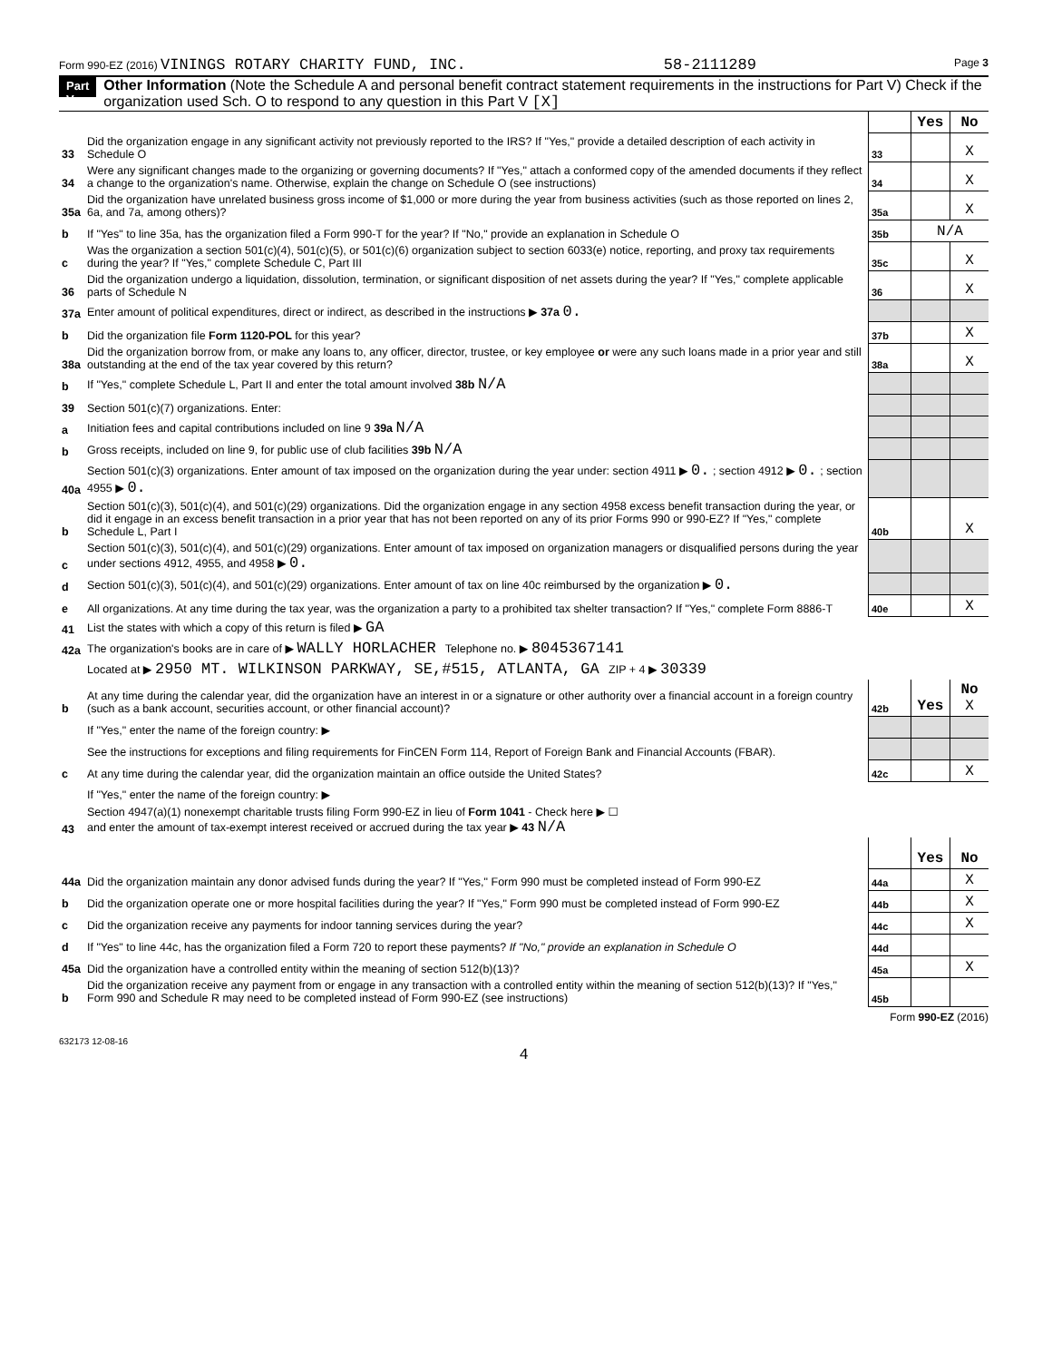Form 990-EZ (2016) VININGS ROTARY CHARITY FUND, INC. 58-2111289 Page 3
Part V
Other Information (Note the Schedule A and personal benefit contract statement requirements in the instructions for Part V) Check if the organization used Sch. O to respond to any question in this Part V [X]
| | | | Yes | No |
| 33 | Did the organization engage in any significant activity not previously reported to the IRS? If "Yes," provide a detailed description of each activity in Schedule O | 33 | | X |
| 34 | Were any significant changes made to the organizing or governing documents? If "Yes," attach a conformed copy of the amended documents if they reflect a change to the organization's name. Otherwise, explain the change on Schedule O (see instructions) | 34 | | X |
| 35a | Did the organization have unrelated business gross income of $1,000 or more during the year from business activities (such as those reported on lines 2, 6a, and 7a, among others)? | 35a | | X |
| b | If "Yes" to line 35a, has the organization filed a Form 990-T for the year? If "No," provide an explanation in Schedule O | 35b | N/A | |
| c | Was the organization a section 501(c)(4), 501(c)(5), or 501(c)(6) organization subject to section 6033(e) notice, reporting, and proxy tax requirements during the year? If "Yes," complete Schedule C, Part III | 35c | | X |
| 36 | Did the organization undergo a liquidation, dissolution, termination, or significant disposition of net assets during the year? If "Yes," complete applicable parts of Schedule N | 36 | | X |
| 37a | Enter amount of political expenditures, direct or indirect, as described in the instructions ▶ 37a 0. | | | |
| b | Did the organization file Form 1120-POL for this year? | 37b | | X |
| 38a | Did the organization borrow from, or make any loans to, any officer, director, trustee, or key employee or were any such loans made in a prior year and still outstanding at the end of the tax year covered by this return? | 38a | | X |
| b | If "Yes," complete Schedule L, Part II and enter the total amount involved 38b N/A | | | |
| 39 | Section 501(c)(7) organizations. Enter: | | | |
| a | Initiation fees and capital contributions included on line 9 39a N/A | | | |
| b | Gross receipts, included on line 9, for public use of club facilities 39b N/A | | | |
| 40a | Section 501(c)(3) organizations. Enter amount of tax imposed on the organization during the year under: section 4911 ▶ 0. ; section 4912 ▶ 0. ; section 4955 ▶ 0. | | | |
| b | Section 501(c)(3), 501(c)(4), and 501(c)(29) organizations. Did the organization engage in any section 4958 excess benefit transaction during the year, or did it engage in an excess benefit transaction in a prior year that has not been reported on any of its prior Forms 990 or 990-EZ? If "Yes," complete Schedule L, Part I | 40b | | X |
| c | Section 501(c)(3), 501(c)(4), and 501(c)(29) organizations. Enter amount of tax imposed on organization managers or disqualified persons during the year under sections 4912, 4955, and 4958 ▶ 0. | | | |
| d | Section 501(c)(3), 501(c)(4), and 501(c)(29) organizations. Enter amount of tax on line 40c reimbursed by the organization ▶ 0. | | | |
| e | All organizations. At any time during the tax year, was the organization a party to a prohibited tax shelter transaction? If "Yes," complete Form 8886-T | 40e | | X |
| 41 | List the states with which a copy of this return is filed ▶ GA | | | |
| 42a | The organization's books are in care of ▶ WALLY HORLACHER Telephone no. ▶ 8045367141 | | | |
| | Located at ▶ 2950 MT. WILKINSON PARKWAY, SE,#515, ATLANTA, GA ZIP + 4 ▶ 30339 | | | |
| b | At any time during the calendar year, did the organization have an interest in or a signature or other authority over a financial account in a foreign country (such as a bank account, securities account, or other financial account)? | 42b | Yes | No X |
| | If "Yes," enter the name of the foreign country: ▶ | | | |
| | See the instructions for exceptions and filing requirements for FinCEN Form 114, Report of Foreign Bank and Financial Accounts (FBAR). | | | |
| c | At any time during the calendar year, did the organization maintain an office outside the United States? | 42c | | X |
| | If "Yes," enter the name of the foreign country: ▶ | | | |
| 43 | Section 4947(a)(1) nonexempt charitable trusts filing Form 990-EZ in lieu of Form 1041 - Check here ▶ ☐ and enter the amount of tax-exempt interest received or accrued during the tax year ▶ 43 N/A | | | |
| | | | Yes | No |
| 44a | Did the organization maintain any donor advised funds during the year? If "Yes," Form 990 must be completed instead of Form 990-EZ | 44a | | X |
| b | Did the organization operate one or more hospital facilities during the year? If "Yes," Form 990 must be completed instead of Form 990-EZ | 44b | | X |
| c | Did the organization receive any payments for indoor tanning services during the year? | 44c | | X |
| d | If "Yes" to line 44c, has the organization filed a Form 720 to report these payments? If "No," provide an explanation in Schedule O | 44d | | |
| 45a | Did the organization have a controlled entity within the meaning of section 512(b)(13)? | 45a | | X |
| b | Did the organization receive any payment from or engage in any transaction with a controlled entity within the meaning of section 512(b)(13)? If "Yes," Form 990 and Schedule R may need to be completed instead of Form 990-EZ (see instructions) | 45b | | |
Form 990-EZ (2016)
632173 12-08-16
4